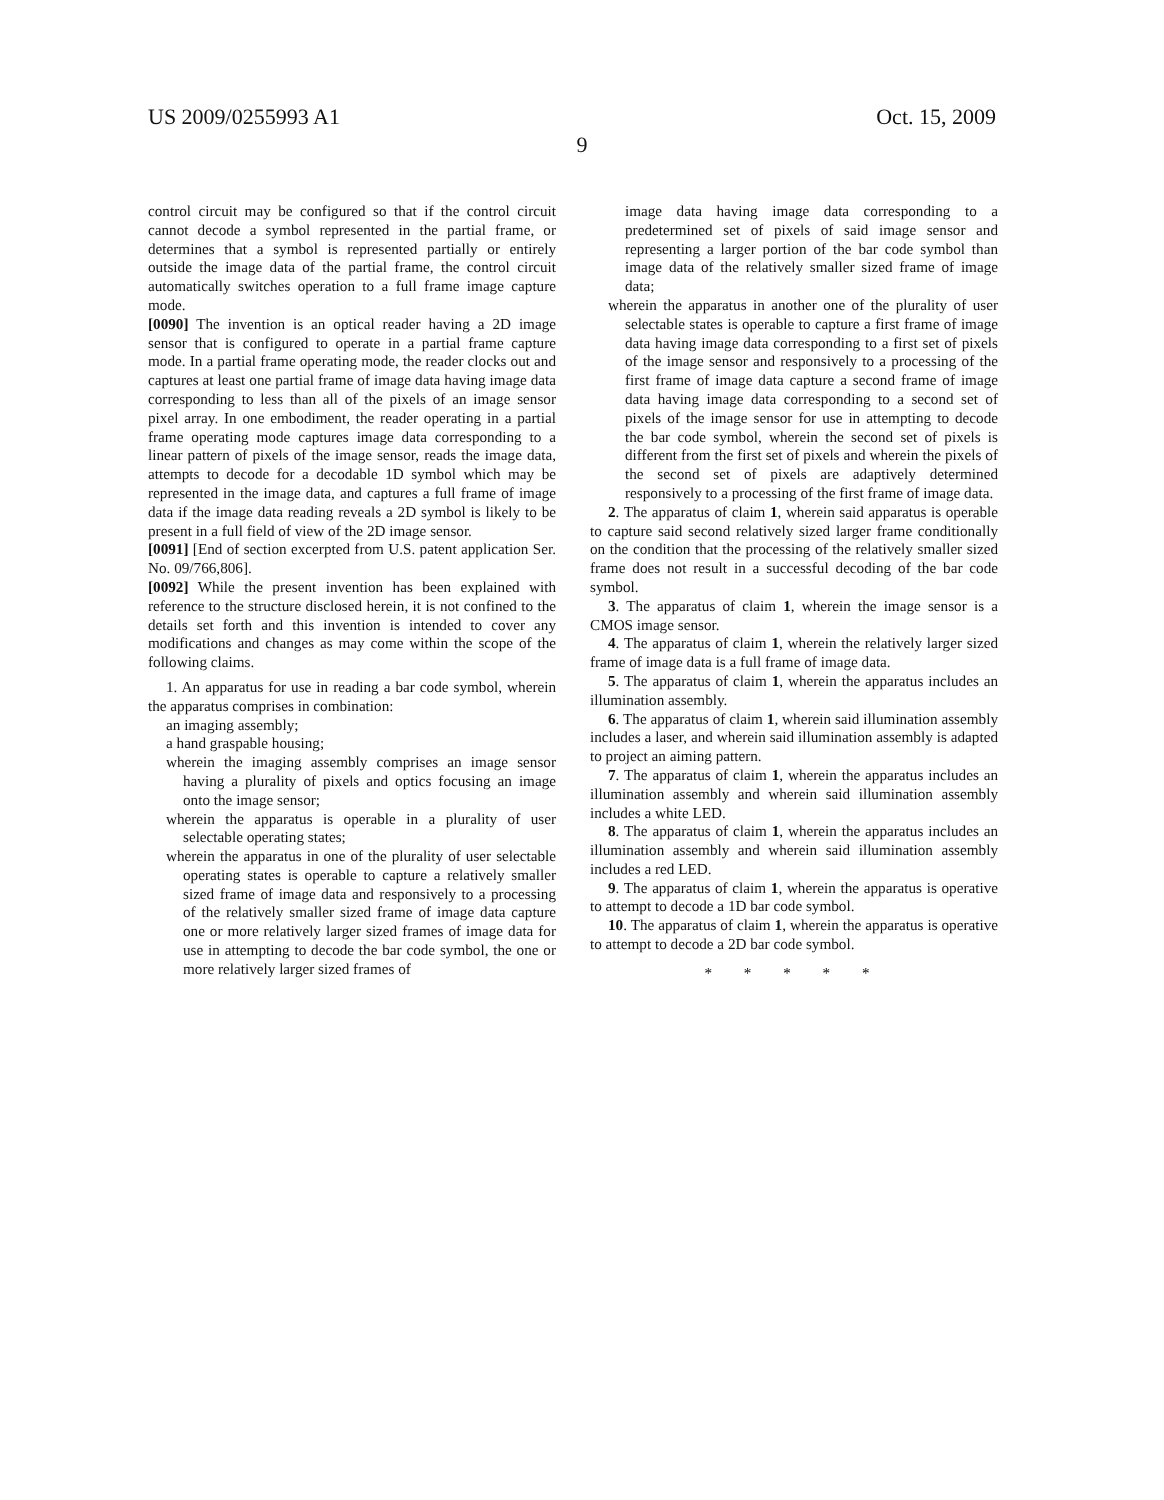US 2009/0255993 A1 Oct. 15, 2009
9
control circuit may be configured so that if the control circuit cannot decode a symbol represented in the partial frame, or determines that a symbol is represented partially or entirely outside the image data of the partial frame, the control circuit automatically switches operation to a full frame image capture mode.
[0090] The invention is an optical reader having a 2D image sensor that is configured to operate in a partial frame capture mode. In a partial frame operating mode, the reader clocks out and captures at least one partial frame of image data having image data corresponding to less than all of the pixels of an image sensor pixel array. In one embodiment, the reader operating in a partial frame operating mode captures image data corresponding to a linear pattern of pixels of the image sensor, reads the image data, attempts to decode for a decodable 1D symbol which may be represented in the image data, and captures a full frame of image data if the image data reading reveals a 2D symbol is likely to be present in a full field of view of the 2D image sensor.
[0091] [End of section excerpted from U.S. patent application Ser. No. 09/766,806].
[0092] While the present invention has been explained with reference to the structure disclosed herein, it is not confined to the details set forth and this invention is intended to cover any modifications and changes as may come within the scope of the following claims.
1. An apparatus for use in reading a bar code symbol, wherein the apparatus comprises in combination:
an imaging assembly;
a hand graspable housing;
wherein the imaging assembly comprises an image sensor having a plurality of pixels and optics focusing an image onto the image sensor;
wherein the apparatus is operable in a plurality of user selectable operating states;
wherein the apparatus in one of the plurality of user selectable operating states is operable to capture a relatively smaller sized frame of image data and responsively to a processing of the relatively smaller sized frame of image data capture one or more relatively larger sized frames of image data for use in attempting to decode the bar code symbol, the one or more relatively larger sized frames of
image data having image data corresponding to a predetermined set of pixels of said image sensor and representing a larger portion of the bar code symbol than image data of the relatively smaller sized frame of image data;
wherein the apparatus in another one of the plurality of user selectable states is operable to capture a first frame of image data having image data corresponding to a first set of pixels of the image sensor and responsively to a processing of the first frame of image data capture a second frame of image data having image data corresponding to a second set of pixels of the image sensor for use in attempting to decode the bar code symbol, wherein the second set of pixels is different from the first set of pixels and wherein the pixels of the second set of pixels are adaptively determined responsively to a processing of the first frame of image data.
2. The apparatus of claim 1, wherein said apparatus is operable to capture said second relatively sized larger frame conditionally on the condition that the processing of the relatively smaller sized frame does not result in a successful decoding of the bar code symbol.
3. The apparatus of claim 1, wherein the image sensor is a CMOS image sensor.
4. The apparatus of claim 1, wherein the relatively larger sized frame of image data is a full frame of image data.
5. The apparatus of claim 1, wherein the apparatus includes an illumination assembly.
6. The apparatus of claim 1, wherein said illumination assembly includes a laser, and wherein said illumination assembly is adapted to project an aiming pattern.
7. The apparatus of claim 1, wherein the apparatus includes an illumination assembly and wherein said illumination assembly includes a white LED.
8. The apparatus of claim 1, wherein the apparatus includes an illumination assembly and wherein said illumination assembly includes a red LED.
9. The apparatus of claim 1, wherein the apparatus is operative to attempt to decode a 1D bar code symbol.
10. The apparatus of claim 1, wherein the apparatus is operative to attempt to decode a 2D bar code symbol.
* * * * *